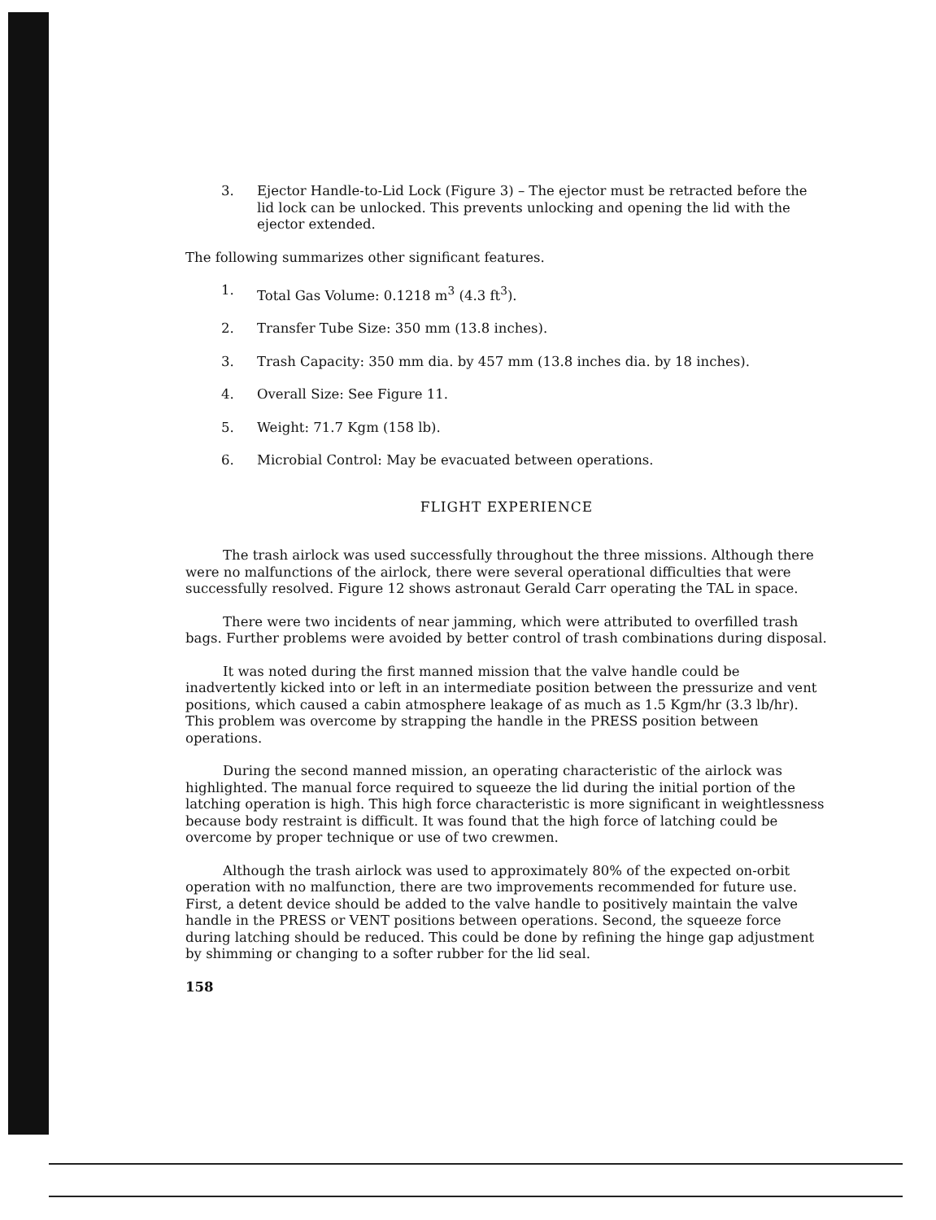3. Ejector Handle-to-Lid Lock (Figure 3) – The ejector must be retracted before the lid lock can be unlocked. This prevents unlocking and opening the lid with the ejector extended.
The following summarizes other significant features.
1. Total Gas Volume: 0.1218 m<sup>3</sup> (4.3 ft<sup>3</sup>).
2. Transfer Tube Size: 350 mm (13.8 inches).
3. Trash Capacity: 350 mm dia. by 457 mm (13.8 inches dia. by 18 inches).
4. Overall Size: See Figure 11.
5. Weight: 71.7 Kgm (158 lb).
6. Microbial Control: May be evacuated between operations.
FLIGHT EXPERIENCE
The trash airlock was used successfully throughout the three missions. Although there were no malfunctions of the airlock, there were several operational difficulties that were successfully resolved. Figure 12 shows astronaut Gerald Carr operating the TAL in space.
There were two incidents of near jamming, which were attributed to overfilled trash bags. Further problems were avoided by better control of trash combinations during disposal.
It was noted during the first manned mission that the valve handle could be inadvertently kicked into or left in an intermediate position between the pressurize and vent positions, which caused a cabin atmosphere leakage of as much as 1.5 Kgm/hr (3.3 lb/hr). This problem was overcome by strapping the handle in the PRESS position between operations.
During the second manned mission, an operating characteristic of the airlock was highlighted. The manual force required to squeeze the lid during the initial portion of the latching operation is high. This high force characteristic is more significant in weightlessness because body restraint is difficult. It was found that the high force of latching could be overcome by proper technique or use of two crewmen.
Although the trash airlock was used to approximately 80% of the expected on-orbit operation with no malfunction, there are two improvements recommended for future use. First, a detent device should be added to the valve handle to positively maintain the valve handle in the PRESS or VENT positions between operations. Second, the squeeze force during latching should be reduced. This could be done by refining the hinge gap adjustment by shimming or changing to a softer rubber for the lid seal.
158